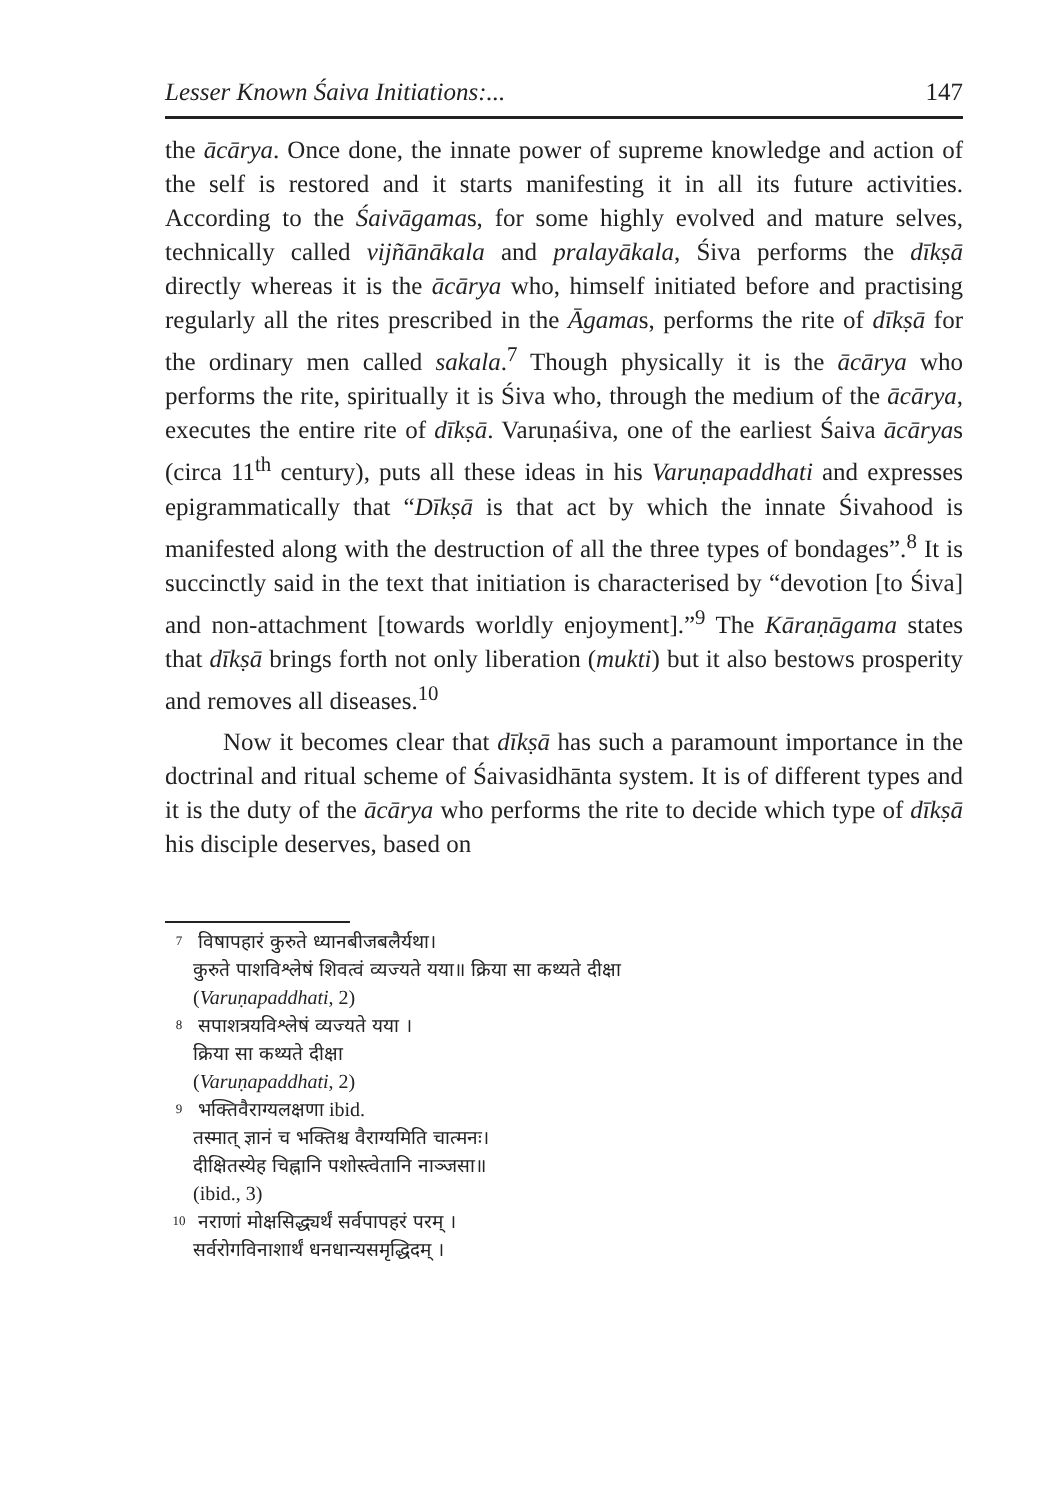Lesser Known Śaiva Initiations:... 147
the ācārya. Once done, the innate power of supreme knowledge and action of the self is restored and it starts manifesting it in all its future activities. According to the Śaivāgamas, for some highly evolved and mature selves, technically called vijñānākala and pralayākala, Śiva performs the dīkṣā directly whereas it is the ācārya who, himself initiated before and practising regularly all the rites prescribed in the Āgamas, performs the rite of dīkṣā for the ordinary men called sakala.<sup>7</sup> Though physically it is the ācārya who performs the rite, spiritually it is Śiva who, through the medium of the ācārya, executes the entire rite of dīkṣā. Varuṇaśiva, one of the earliest Śaiva ācāryas (circa 11<sup>th</sup> century), puts all these ideas in his Varuṇapaddhati and expresses epigrammatically that “Dīkṣā is that act by which the innate Śivahood is manifested along with the destruction of all the three types of bondages”.<sup>8</sup> It is succinctly said in the text that initiation is characterised by “devotion [to Śiva] and non-attachment [towards worldly enjoyment].”<sup>9</sup> The Kāraṇāgama states that dīkṣā brings forth not only liberation (mukti) but it also bestows prosperity and removes all diseases.<sup>10</sup>
Now it becomes clear that dīkṣā has such a paramount importance in the doctrinal and ritual scheme of Śaivasidhānta system. It is of different types and it is the duty of the ācārya who performs the rite to decide which type of dīkṣā his disciple deserves, based on
7 विषापहारं कुरुते ध्यानबीजबलैर्यथा।
कुरुते पाशविश्लेषं शिवत्वं व्यज्यते यया॥ क्रिया सा कथ्यते दीक्षा
(Varuṇapaddhati, 2)
8 सपाशत्रयविश्लेषं व्यज्यते यया ।
क्रिया सा कथ्यते दीक्षा
(Varuṇapaddhati, 2)
9 भक्तिवैराग्यलक्षणा ibid.
तस्मात् ज्ञानं च भक्तिश्च वैराग्यमिति चात्मनः।
दीक्षितस्येह चिह्नानि पशोस्त्वेतानि नाञ्जसा॥
(ibid., 3)
10 नराणां मोक्षसिद्ध्यर्थं सर्वपापहरं परम् ।
सर्वरोगविनाशार्थं धनधान्यसमृद्धिदम् ।